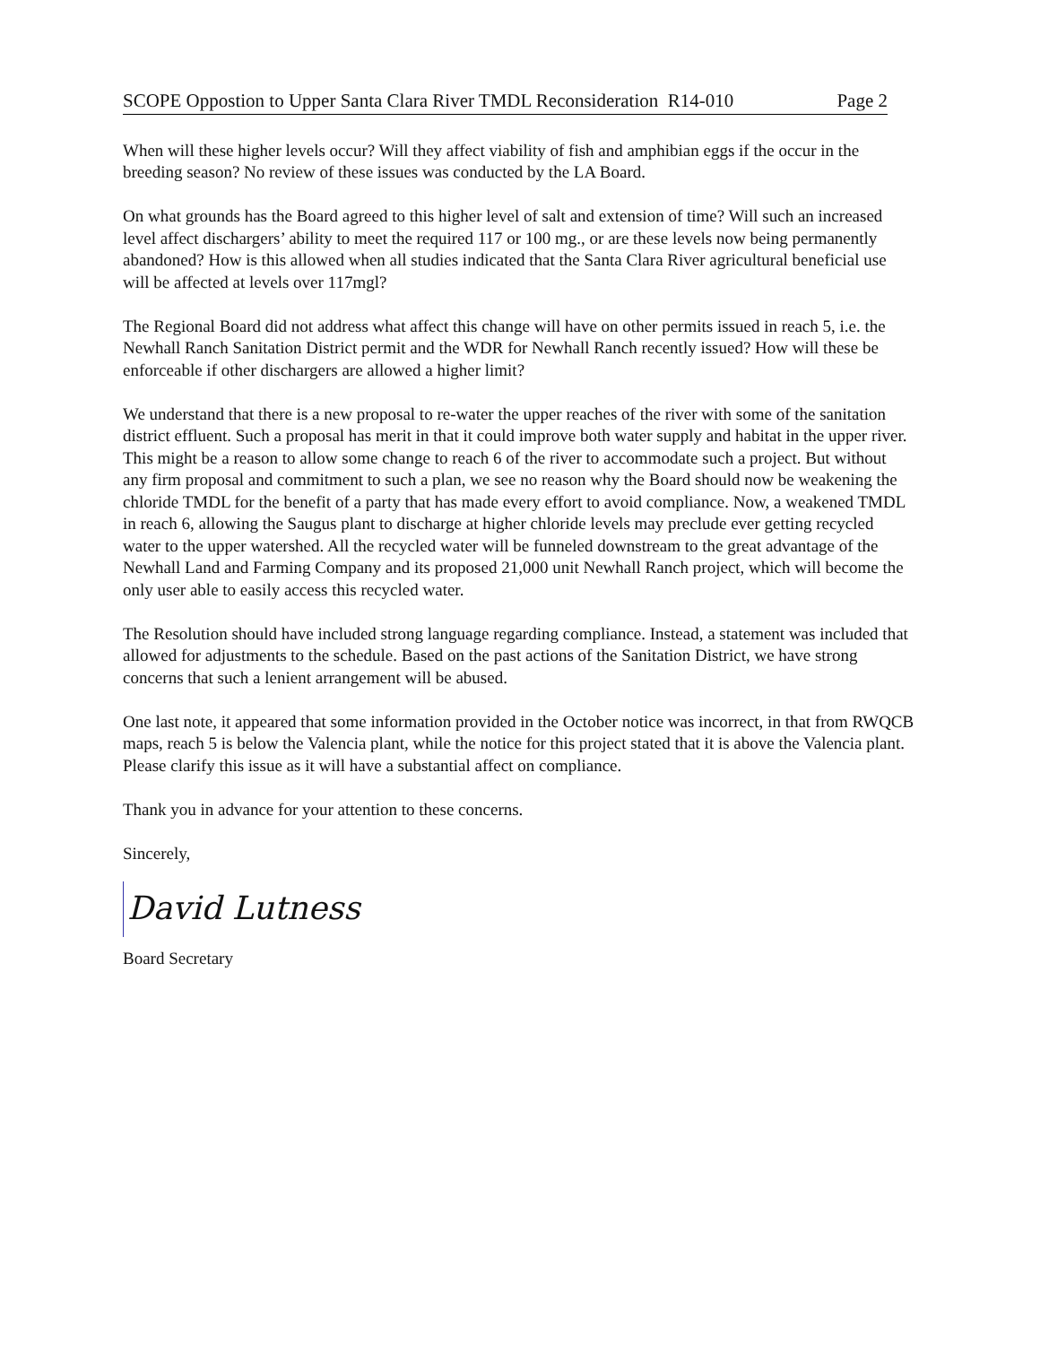SCOPE Oppostion to Upper Santa Clara River TMDL Reconsideration R14-010 Page 2
When will these higher levels occur? Will they affect viability of fish and amphibian eggs if the occur in the breeding season? No review of these issues was conducted by the LA Board.
On what grounds has the Board agreed to this higher level of salt and extension of time? Will such an increased level affect dischargers’ ability to meet the required 117 or 100 mg., or are these levels now being permanently abandoned? How is this allowed when all studies indicated that the Santa Clara River agricultural beneficial use will be affected at levels over 117mgl?
The Regional Board did not address what affect this change will have on other permits issued in reach 5, i.e. the Newhall Ranch Sanitation District permit and the WDR for Newhall Ranch recently issued? How will these be enforceable if other dischargers are allowed a higher limit?
We understand that there is a new proposal to re-water the upper reaches of the river with some of the sanitation district effluent. Such a proposal has merit in that it could improve both water supply and habitat in the upper river. This might be a reason to allow some change to reach 6 of the river to accommodate such a project. But without any firm proposal and commitment to such a plan, we see no reason why the Board should now be weakening the chloride TMDL for the benefit of a party that has made every effort to avoid compliance. Now, a weakened TMDL in reach 6, allowing the Saugus plant to discharge at higher chloride levels may preclude ever getting recycled water to the upper watershed. All the recycled water will be funneled downstream to the great advantage of the Newhall Land and Farming Company and its proposed 21,000 unit Newhall Ranch project, which will become the only user able to easily access this recycled water.
The Resolution should have included strong language regarding compliance. Instead, a statement was included that allowed for adjustments to the schedule. Based on the past actions of the Sanitation District, we have strong concerns that such a lenient arrangement will be abused.
One last note, it appeared that some information provided in the October notice was incorrect, in that from RWQCB maps, reach 5 is below the Valencia plant, while the notice for this project stated that it is above the Valencia plant. Please clarify this issue as it will have a substantial affect on compliance.
Thank you in advance for your attention to these concerns.
Sincerely,
David Lutness
Board Secretary